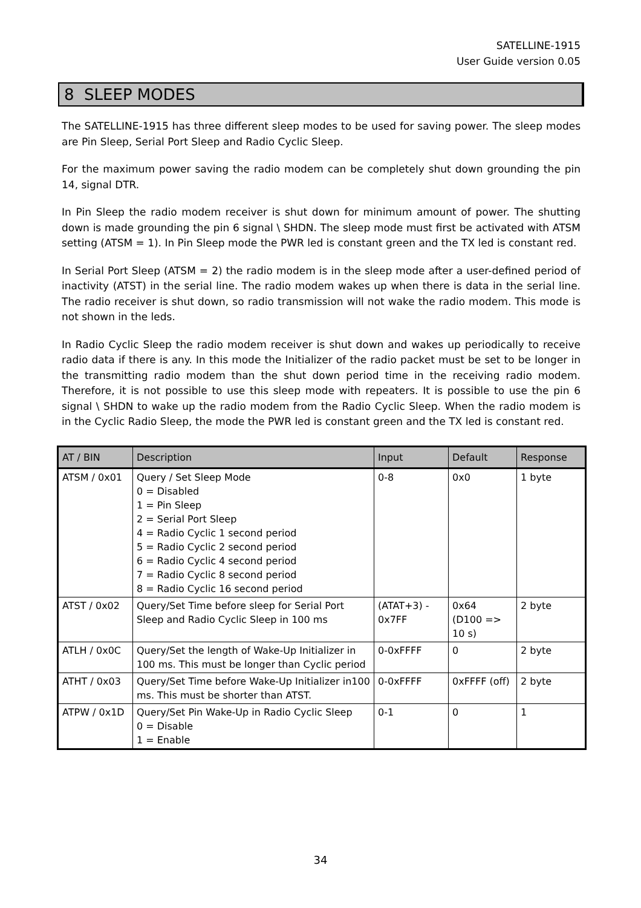SATELLINE-1915
User Guide version 0.05
8 SLEEP MODES
The SATELLINE-1915 has three different sleep modes to be used for saving power. The sleep modes are Pin Sleep, Serial Port Sleep and Radio Cyclic Sleep.
For the maximum power saving the radio modem can be completely shut down grounding the pin 14, signal DTR.
In Pin Sleep the radio modem receiver is shut down for minimum amount of power. The shutting down is made grounding the pin 6 signal \ SHDN. The sleep mode must first be activated with ATSM setting (ATSM = 1). In Pin Sleep mode the PWR led is constant green and the TX led is constant red.
In Serial Port Sleep (ATSM = 2) the radio modem is in the sleep mode after a user-defined period of inactivity (ATST) in the serial line. The radio modem wakes up when there is data in the serial line. The radio receiver is shut down, so radio transmission will not wake the radio modem. This mode is not shown in the leds.
In Radio Cyclic Sleep the radio modem receiver is shut down and wakes up periodically to receive radio data if there is any. In this mode the Initializer of the radio packet must be set to be longer in the transmitting radio modem than the shut down period time in the receiving radio modem. Therefore, it is not possible to use this sleep mode with repeaters. It is possible to use the pin 6 signal \ SHDN to wake up the radio modem from the Radio Cyclic Sleep. When the radio modem is in the Cyclic Radio Sleep, the mode the PWR led is constant green and the TX led is constant red.
| AT / BIN | Description | Input | Default | Response |
| --- | --- | --- | --- | --- |
| ATSM / 0x01 | Query / Set Sleep Mode 0 = Disabled 1 = Pin Sleep 2 = Serial Port Sleep 4 = Radio Cyclic 1 second period 5 = Radio Cyclic 2 second period 6 = Radio Cyclic 4 second period 7 = Radio Cyclic 8 second period 8 = Radio Cyclic 16 second period | 0-8 | 0x0 | 1 byte |
| ATST / 0x02 | Query/Set Time before sleep for Serial Port Sleep and Radio Cyclic Sleep in 100 ms | (ATAT+3) - 0x7FF | 0x64 (D100 => 10 s) | 2 byte |
| ATLH / 0x0C | Query/Set the length of Wake-Up Initializer in 100 ms. This must be longer than Cyclic period | 0-0xFFFF | 0 | 2 byte |
| ATHT / 0x03 | Query/Set Time before Wake-Up Initializer in100 ms. This must be shorter than ATST. | 0-0xFFFF | 0xFFFF (off) | 2 byte |
| ATPW / 0x1D | Query/Set Pin Wake-Up in Radio Cyclic Sleep 0 = Disable 1 = Enable | 0-1 | 0 | 1 |
34